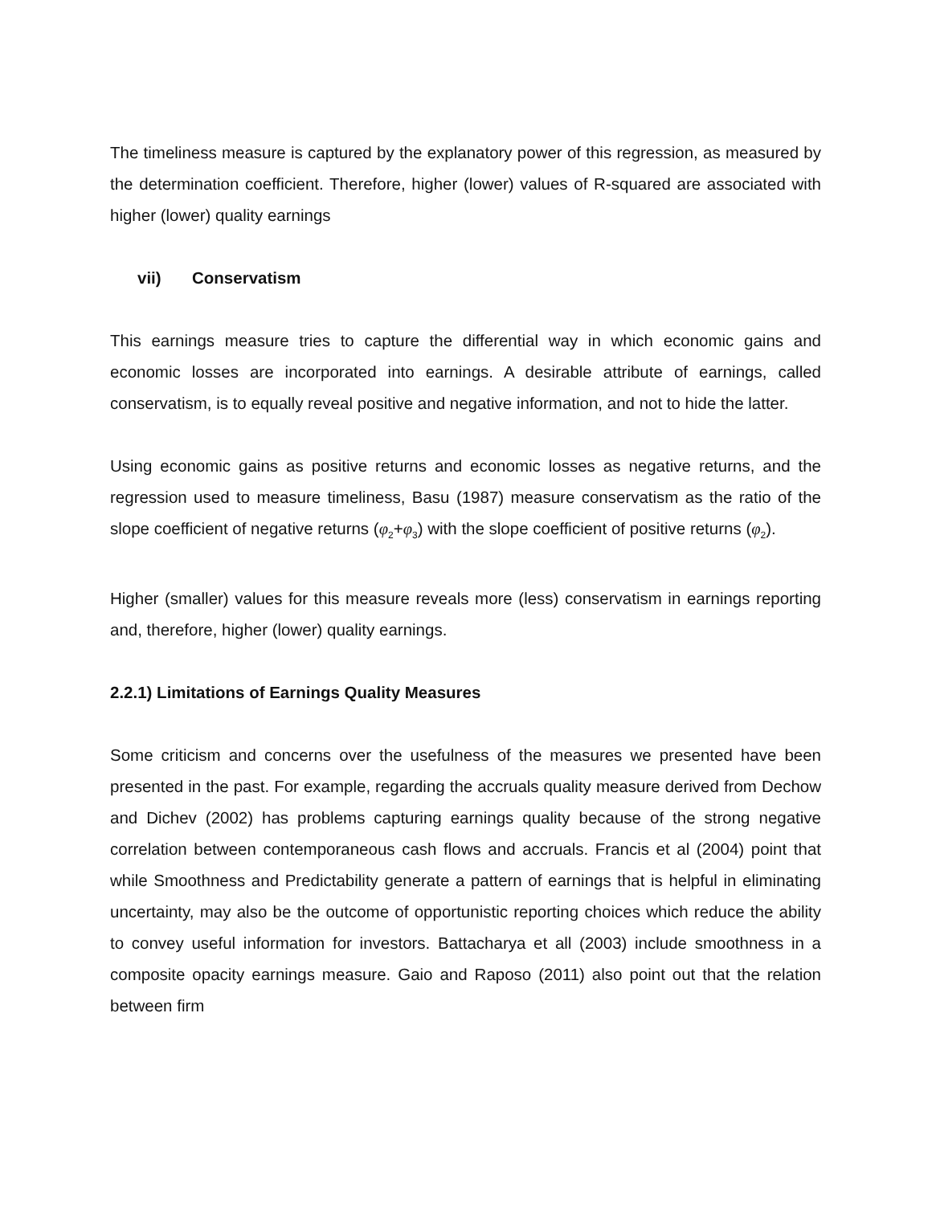The timeliness measure is captured by the explanatory power of this regression, as measured by the determination coefficient. Therefore, higher (lower) values of R-squared are associated with higher (lower) quality earnings
vii) Conservatism
This earnings measure tries to capture the differential way in which economic gains and economic losses are incorporated into earnings. A desirable attribute of earnings, called conservatism, is to equally reveal positive and negative information, and not to hide the latter.
Using economic gains as positive returns and economic losses as negative returns, and the regression used to measure timeliness, Basu (1987) measure conservatism as the ratio of the slope coefficient of negative returns (φ<sub>2</sub>+φ<sub>3</sub>) with the slope coefficient of positive returns (φ<sub>2</sub>).
Higher (smaller) values for this measure reveals more (less) conservatism in earnings reporting and, therefore, higher (lower) quality earnings.
2.2.1) Limitations of Earnings Quality Measures
Some criticism and concerns over the usefulness of the measures we presented have been presented in the past. For example, regarding the accruals quality measure derived from Dechow and Dichev (2002) has problems capturing earnings quality because of the strong negative correlation between contemporaneous cash flows and accruals. Francis et al (2004) point that while Smoothness and Predictability generate a pattern of earnings that is helpful in eliminating uncertainty, may also be the outcome of opportunistic reporting choices which reduce the ability to convey useful information for investors. Battacharya et all (2003) include smoothness in a composite opacity earnings measure. Gaio and Raposo (2011) also point out that the relation between firm